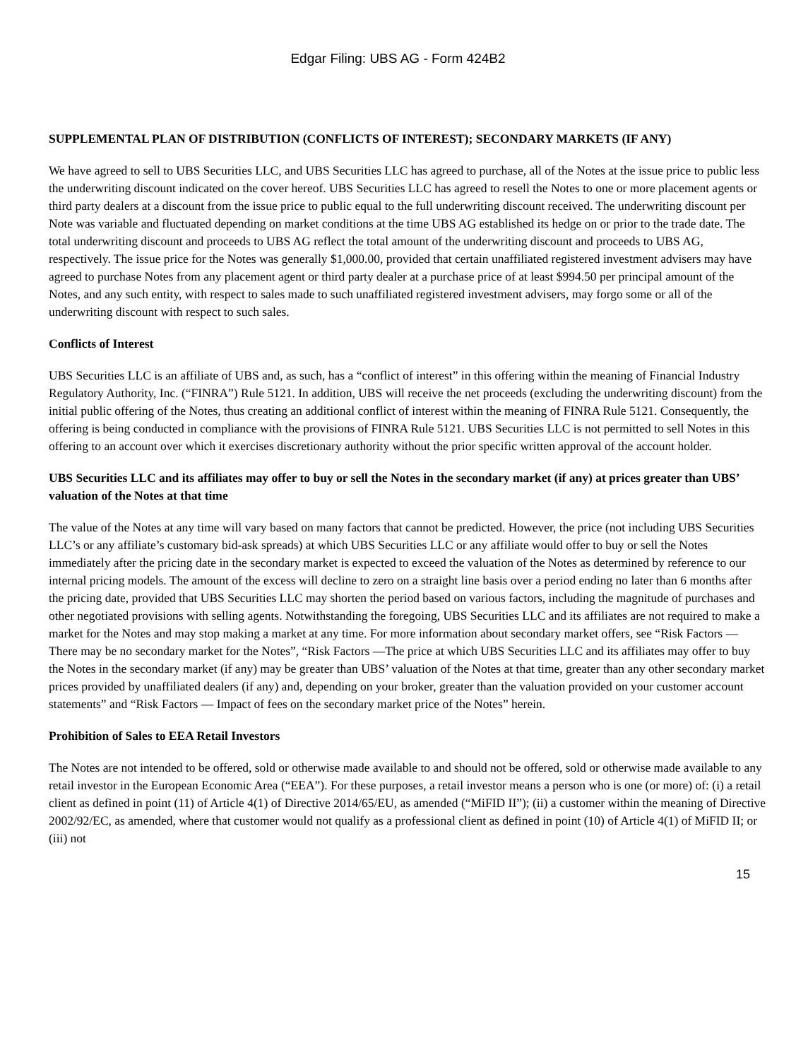Edgar Filing: UBS AG - Form 424B2
SUPPLEMENTAL PLAN OF DISTRIBUTION (CONFLICTS OF INTEREST); SECONDARY MARKETS (IF ANY)
We have agreed to sell to UBS Securities LLC, and UBS Securities LLC has agreed to purchase, all of the Notes at the issue price to public less the underwriting discount indicated on the cover hereof. UBS Securities LLC has agreed to resell the Notes to one or more placement agents or third party dealers at a discount from the issue price to public equal to the full underwriting discount received. The underwriting discount per Note was variable and fluctuated depending on market conditions at the time UBS AG established its hedge on or prior to the trade date. The total underwriting discount and proceeds to UBS AG reflect the total amount of the underwriting discount and proceeds to UBS AG, respectively. The issue price for the Notes was generally $1,000.00, provided that certain unaffiliated registered investment advisers may have agreed to purchase Notes from any placement agent or third party dealer at a purchase price of at least $994.50 per principal amount of the Notes, and any such entity, with respect to sales made to such unaffiliated registered investment advisers, may forgo some or all of the underwriting discount with respect to such sales.
Conflicts of Interest
UBS Securities LLC is an affiliate of UBS and, as such, has a “conflict of interest” in this offering within the meaning of Financial Industry Regulatory Authority, Inc. (“FINRA”) Rule 5121. In addition, UBS will receive the net proceeds (excluding the underwriting discount) from the initial public offering of the Notes, thus creating an additional conflict of interest within the meaning of FINRA Rule 5121. Consequently, the offering is being conducted in compliance with the provisions of FINRA Rule 5121. UBS Securities LLC is not permitted to sell Notes in this offering to an account over which it exercises discretionary authority without the prior specific written approval of the account holder.
UBS Securities LLC and its affiliates may offer to buy or sell the Notes in the secondary market (if any) at prices greater than UBS’ valuation of the Notes at that time
The value of the Notes at any time will vary based on many factors that cannot be predicted. However, the price (not including UBS Securities LLC’s or any affiliate’s customary bid-ask spreads) at which UBS Securities LLC or any affiliate would offer to buy or sell the Notes immediately after the pricing date in the secondary market is expected to exceed the valuation of the Notes as determined by reference to our internal pricing models. The amount of the excess will decline to zero on a straight line basis over a period ending no later than 6 months after the pricing date, provided that UBS Securities LLC may shorten the period based on various factors, including the magnitude of purchases and other negotiated provisions with selling agents. Notwithstanding the foregoing, UBS Securities LLC and its affiliates are not required to make a market for the Notes and may stop making a market at any time. For more information about secondary market offers, see “Risk Factors — There may be no secondary market for the Notes”, “Risk Factors —The price at which UBS Securities LLC and its affiliates may offer to buy the Notes in the secondary market (if any) may be greater than UBS’ valuation of the Notes at that time, greater than any other secondary market prices provided by unaffiliated dealers (if any) and, depending on your broker, greater than the valuation provided on your customer account statements” and “Risk Factors — Impact of fees on the secondary market price of the Notes” herein.
Prohibition of Sales to EEA Retail Investors
The Notes are not intended to be offered, sold or otherwise made available to and should not be offered, sold or otherwise made available to any retail investor in the European Economic Area (“EEA”). For these purposes, a retail investor means a person who is one (or more) of: (i) a retail client as defined in point (11) of Article 4(1) of Directive 2014/65/EU, as amended (“MiFID II”); (ii) a customer within the meaning of Directive 2002/92/EC, as amended, where that customer would not qualify as a professional client as defined in point (10) of Article 4(1) of MiFID II; or (iii) not
15